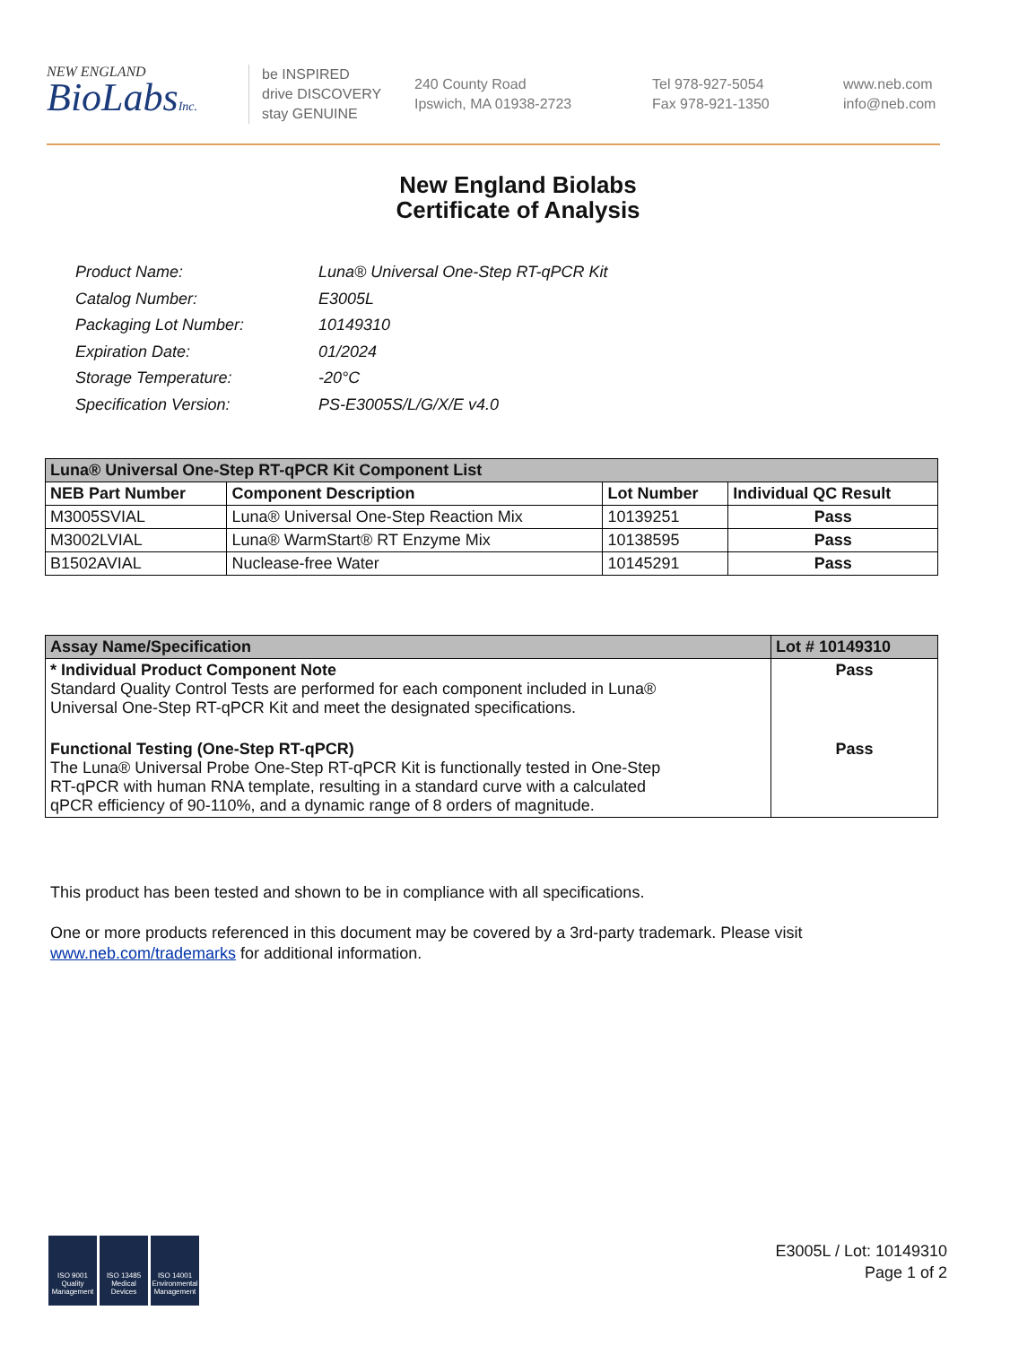NEW ENGLAND
BioLabsInc.
be INSPIRED
drive DISCOVERY
stay GENUINE
240 County Road
Ipswich, MA 01938-2723
Tel 978-927-5054
Fax 978-921-1350
www.neb.com
info@neb.com
New England Biolabs
Certificate of Analysis
| Product Name: | Luna® Universal One-Step RT-qPCR Kit |
| Catalog Number: | E3005L |
| Packaging Lot Number: | 10149310 |
| Expiration Date: | 01/2024 |
| Storage Temperature: | -20°C |
| Specification Version: | PS-E3005S/L/G/X/E v4.0 |
| Luna® Universal One-Step RT-qPCR Kit Component List | | | |
| --- | --- | --- | --- |
| NEB Part Number | Component Description | Lot Number | Individual QC Result |
| M3005SVIAL | Luna® Universal One-Step Reaction Mix | 10139251 | Pass |
| M3002LVIAL | Luna® WarmStart® RT Enzyme Mix | 10138595 | Pass |
| B1502AVIAL | Nuclease-free Water | 10145291 | Pass |
| Assay Name/Specification | Lot # 10149310 |
| --- | --- |
| * Individual Product Component Note Standard Quality Control Tests are performed for each component included in Luna® Universal One-Step RT-qPCR Kit and meet the designated specifications. | Pass |
| Functional Testing (One-Step RT-qPCR) The Luna® Universal Probe One-Step RT-qPCR Kit is functionally tested in One-Step RT-qPCR with human RNA template, resulting in a standard curve with a calculated qPCR efficiency of 90-110%, and a dynamic range of 8 orders of magnitude. | Pass |
This product has been tested and shown to be in compliance with all specifications.
One or more products referenced in this document may be covered by a 3rd-party trademark. Please visit
www.neb.com/trademarks for additional information.
ISO 9001 Quality Management
ISO 13485 Medical Devices
ISO 14001 Environmental Management
E3005L / Lot: 10149310
Page 1 of 2